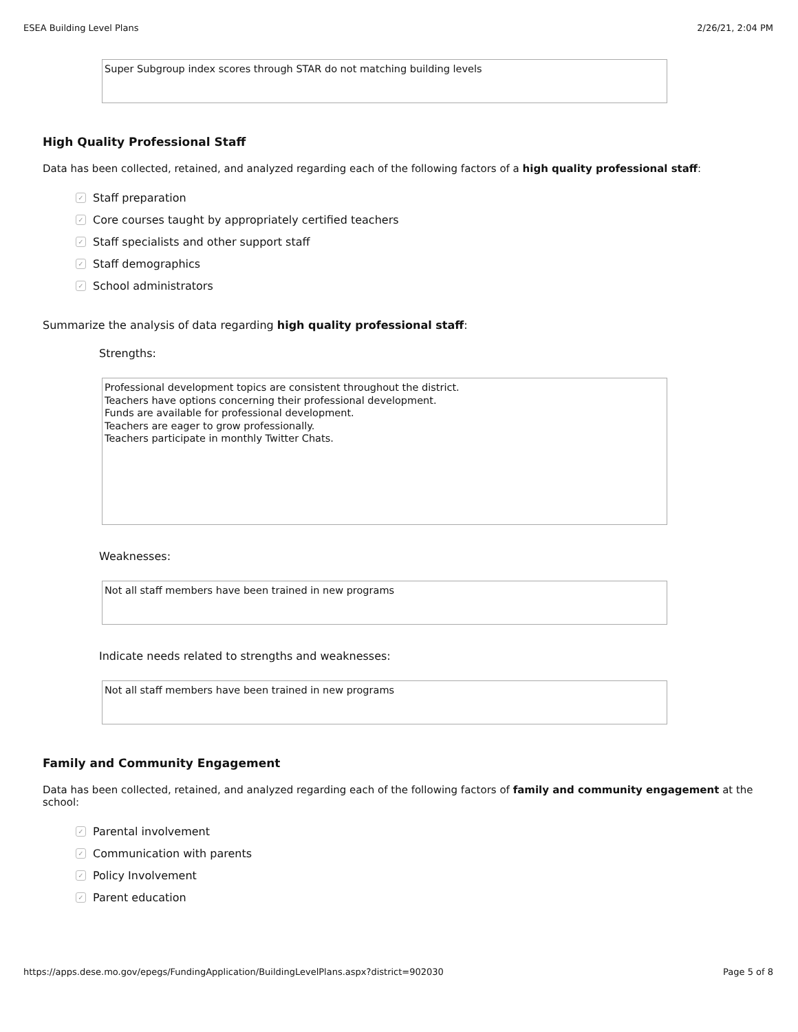ESEA Building Level Plans 2/26/21, 2:04 PM
Super Subgroup index scores through STAR do not matching building levels
High Quality Professional Staff
Data has been collected, retained, and analyzed regarding each of the following factors of a high quality professional staff:
✓ Staff preparation
✓ Core courses taught by appropriately certified teachers
✓ Staff specialists and other support staff
✓ Staff demographics
✓ School administrators
Summarize the analysis of data regarding high quality professional staff:
Strengths:
Professional development topics are consistent throughout the district.
Teachers have options concerning their professional development.
Funds are available for professional development.
Teachers are eager to grow professionally.
Teachers participate in monthly Twitter Chats.
Weaknesses:
Not all staff members have been trained in new programs
Indicate needs related to strengths and weaknesses:
Not all staff members have been trained in new programs
Family and Community Engagement
Data has been collected, retained, and analyzed regarding each of the following factors of family and community engagement at the school:
✓ Parental involvement
✓ Communication with parents
✓ Policy Involvement
✓ Parent education
https://apps.dese.mo.gov/epegs/FundingApplication/BuildingLevelPlans.aspx?district=902030 Page 5 of 8